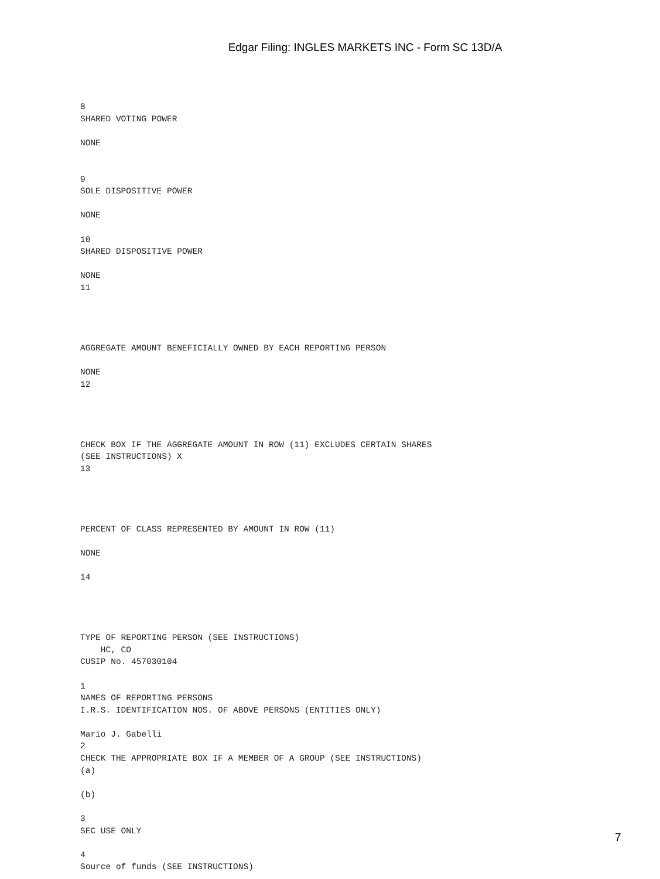Edgar Filing: INGLES MARKETS INC - Form SC 13D/A
8
SHARED VOTING POWER

NONE


9
SOLE DISPOSITIVE POWER

NONE

10
SHARED DISPOSITIVE POWER

NONE
11




AGGREGATE AMOUNT BENEFICIALLY OWNED BY EACH REPORTING PERSON

NONE
12




CHECK BOX IF THE AGGREGATE AMOUNT IN ROW (11) EXCLUDES CERTAIN SHARES
(SEE INSTRUCTIONS) X
13




PERCENT OF CLASS REPRESENTED BY AMOUNT IN ROW (11)

NONE

14




TYPE OF REPORTING PERSON (SEE INSTRUCTIONS)
    HC, CO
CUSIP No. 457030104

1
NAMES OF REPORTING PERSONS
I.R.S. IDENTIFICATION NOS. OF ABOVE PERSONS (ENTITIES ONLY)

Mario J. Gabelli
2
CHECK THE APPROPRIATE BOX IF A MEMBER OF A GROUP (SEE INSTRUCTIONS)
(a)

(b)

3
SEC USE ONLY

4
Source of funds (SEE INSTRUCTIONS)
7